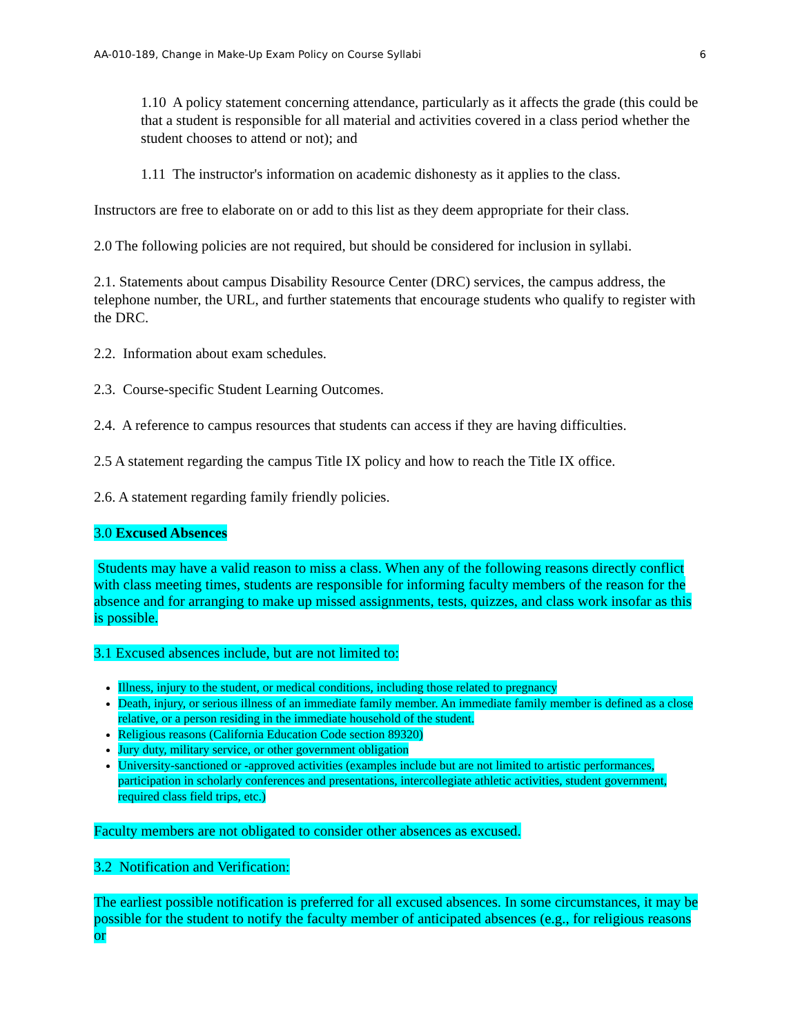AA-010-189, Change in Make-Up Exam Policy on Course Syllabi 6
1.10 A policy statement concerning attendance, particularly as it affects the grade (this could be that a student is responsible for all material and activities covered in a class period whether the student chooses to attend or not); and
1.11 The instructor's information on academic dishonesty as it applies to the class.
Instructors are free to elaborate on or add to this list as they deem appropriate for their class.
2.0 The following policies are not required, but should be considered for inclusion in syllabi.
2.1. Statements about campus Disability Resource Center (DRC) services, the campus address, the telephone number, the URL, and further statements that encourage students who qualify to register with the DRC.
2.2. Information about exam schedules.
2.3. Course-specific Student Learning Outcomes.
2.4. A reference to campus resources that students can access if they are having difficulties.
2.5 A statement regarding the campus Title IX policy and how to reach the Title IX office.
2.6. A statement regarding family friendly policies.
3.0 Excused Absences
Students may have a valid reason to miss a class. When any of the following reasons directly conflict with class meeting times, students are responsible for informing faculty members of the reason for the absence and for arranging to make up missed assignments, tests, quizzes, and class work insofar as this is possible.
3.1 Excused absences include, but are not limited to:
Illness, injury to the student, or medical conditions, including those related to pregnancy
Death, injury, or serious illness of an immediate family member. An immediate family member is defined as a close relative, or a person residing in the immediate household of the student.
Religious reasons (California Education Code section 89320)
Jury duty, military service, or other government obligation
University-sanctioned or -approved activities (examples include but are not limited to artistic performances, participation in scholarly conferences and presentations, intercollegiate athletic activities, student government, required class field trips, etc.)
Faculty members are not obligated to consider other absences as excused.
3.2 Notification and Verification:
The earliest possible notification is preferred for all excused absences. In some circumstances, it may be possible for the student to notify the faculty member of anticipated absences (e.g., for religious reasons or